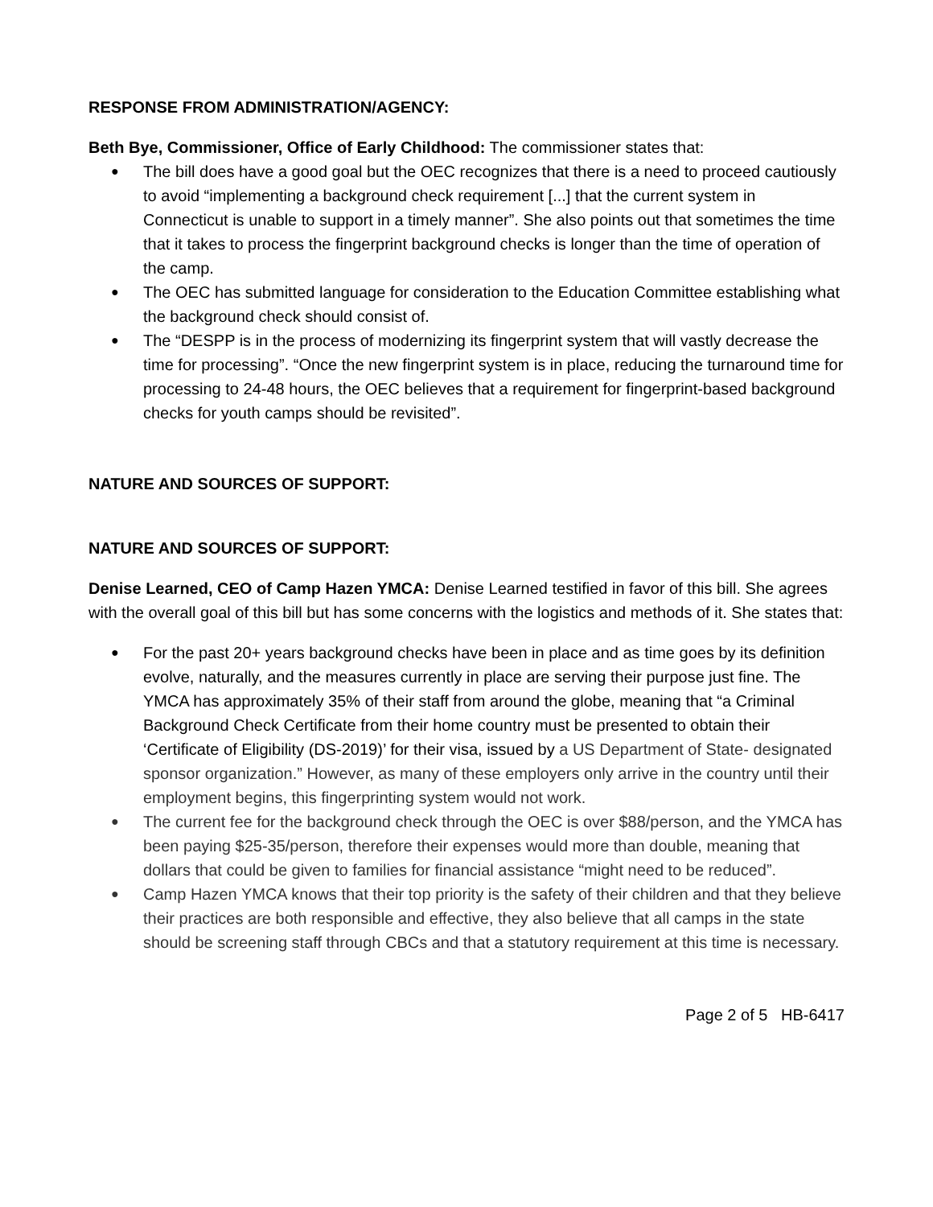RESPONSE FROM ADMINISTRATION/AGENCY:
Beth Bye, Commissioner, Office of Early Childhood: The commissioner states that:
● The bill does have a good goal but the OEC recognizes that there is a need to proceed cautiously to avoid “implementing a background check requirement [...] that the current system in Connecticut is unable to support in a timely manner”. She also points out that sometimes the time that it takes to process the fingerprint background checks is longer than the time of operation of the camp.
● The OEC has submitted language for consideration to the Education Committee establishing what the background check should consist of.
● The “DESPP is in the process of modernizing its fingerprint system that will vastly decrease the time for processing”. “Once the new fingerprint system is in place, reducing the turnaround time for processing to 24-48 hours, the OEC believes that a requirement for fingerprint-based background checks for youth camps should be revisited”.
NATURE AND SOURCES OF SUPPORT:
NATURE AND SOURCES OF SUPPORT:
Denise Learned, CEO of Camp Hazen YMCA: Denise Learned testified in favor of this bill. She agrees with the overall goal of this bill but has some concerns with the logistics and methods of it. She states that:
● For the past 20+ years background checks have been in place and as time goes by its definition evolve, naturally, and the measures currently in place are serving their purpose just fine. The YMCA has approximately 35% of their staff from around the globe, meaning that “a Criminal Background Check Certificate from their home country must be presented to obtain their ‘Certificate of Eligibility (DS-2019)’ for their visa, issued by a US Department of State- designated sponsor organization.” However, as many of these employers only arrive in the country until their employment begins, this fingerprinting system would not work.
● The current fee for the background check through the OEC is over $88/person, and the YMCA has been paying $25-35/person, therefore their expenses would more than double, meaning that dollars that could be given to families for financial assistance “might need to be reduced”.
● Camp Hazen YMCA knows that their top priority is the safety of their children and that they believe their practices are both responsible and effective, they also believe that all camps in the state should be screening staff through CBCs and that a statutory requirement at this time is necessary.
Page 2 of 5 HB-6417